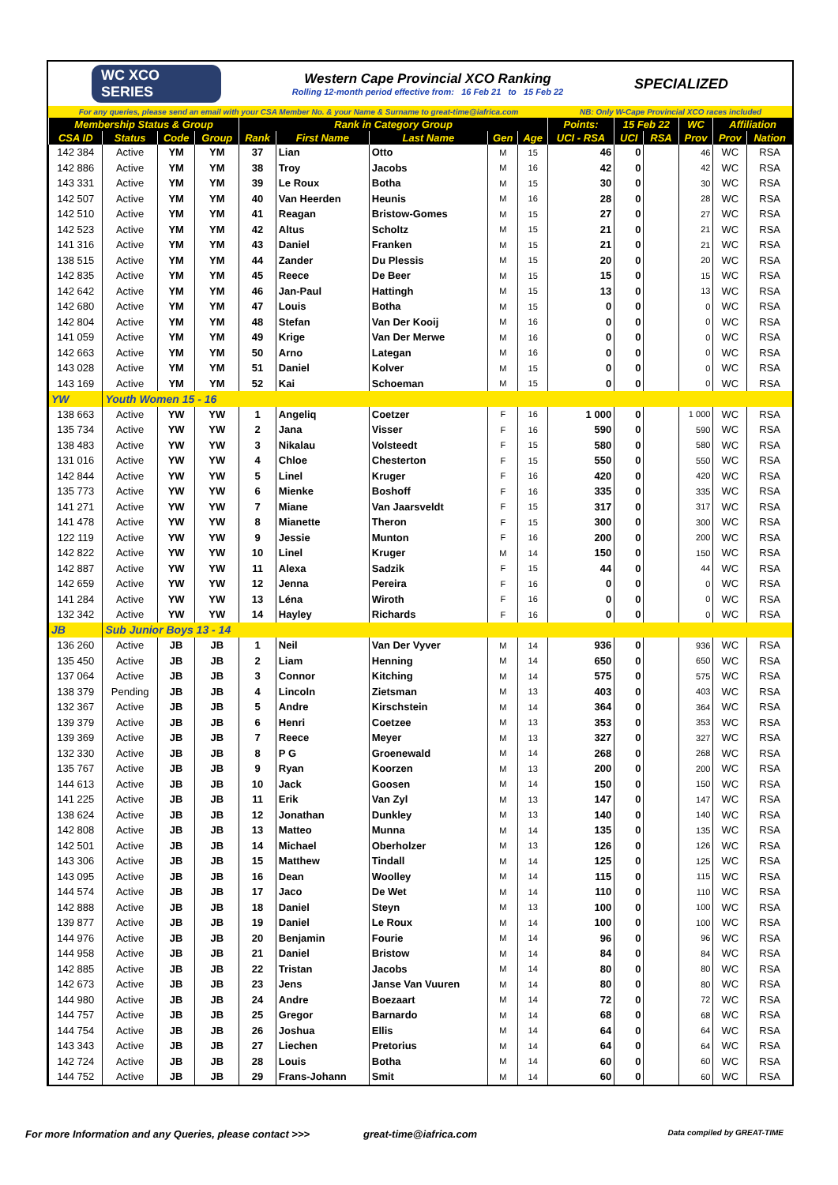WC XCO SERIES
Western Cape Provincial XCO Ranking
Rolling 12-month period effective from: 16 Feb 21 to 15 Feb 22
SPECIALIZED
For any queries, please send an email with your CSA Member No. & your Name & Surname to great-time@iafrica.com NB: Only W-Cape Provincial XCO races included
| Membership Status & Group | | | | Rank in Category Group | | | | | Points: | 15 Feb 22 | | WC | Affiliation | |
| --- | --- | --- | --- | --- | --- | --- | --- | --- | --- | --- | --- | --- | --- | --- |
| CSA ID | Status | Code | Group | Rank | First Name | Last Name | Gen | Age | UCI - RSA | UCI | RSA | Prov | Prov | Nation |
| 142 384 | Active | YM | YM | 37 | Lian | Otto | M | 15 | 46 | 0 | | 46 | WC | RSA |
| 142 886 | Active | YM | YM | 38 | Troy | Jacobs | M | 16 | 42 | 0 | | 42 | WC | RSA |
| 143 331 | Active | YM | YM | 39 | Le Roux | Botha | M | 15 | 30 | 0 | | 30 | WC | RSA |
| 142 507 | Active | YM | YM | 40 | Van Heerden | Heunis | M | 16 | 28 | 0 | | 28 | WC | RSA |
| 142 510 | Active | YM | YM | 41 | Reagan | Bristow-Gomes | M | 15 | 27 | 0 | | 27 | WC | RSA |
| 142 523 | Active | YM | YM | 42 | Altus | Scholtz | M | 15 | 21 | 0 | | 21 | WC | RSA |
| 141 316 | Active | YM | YM | 43 | Daniel | Franken | M | 15 | 21 | 0 | | 21 | WC | RSA |
| 138 515 | Active | YM | YM | 44 | Zander | Du Plessis | M | 15 | 20 | 0 | | 20 | WC | RSA |
| 142 835 | Active | YM | YM | 45 | Reece | De Beer | M | 15 | 15 | 0 | | 15 | WC | RSA |
| 142 642 | Active | YM | YM | 46 | Jan-Paul | Hattingh | M | 15 | 13 | 0 | | 13 | WC | RSA |
| 142 680 | Active | YM | YM | 47 | Louis | Botha | M | 15 | 0 | 0 | | 0 | WC | RSA |
| 142 804 | Active | YM | YM | 48 | Stefan | Van Der Kooij | M | 16 | 0 | 0 | | 0 | WC | RSA |
| 141 059 | Active | YM | YM | 49 | Krige | Van Der Merwe | M | 16 | 0 | 0 | | 0 | WC | RSA |
| 142 663 | Active | YM | YM | 50 | Arno | Lategan | M | 16 | 0 | 0 | | 0 | WC | RSA |
| 143 028 | Active | YM | YM | 51 | Daniel | Kolver | M | 15 | 0 | 0 | | 0 | WC | RSA |
| 143 169 | Active | YM | YM | 52 | Kai | Schoeman | M | 15 | 0 | 0 | | 0 | WC | RSA |
| YW | Youth Women 15 - 16 | | | | | | | | | | | | | |
| 138 663 | Active | YW | YW | 1 | Angeliq | Coetzer | F | 16 | 1 000 | 0 | | 1 000 | WC | RSA |
| 135 734 | Active | YW | YW | 2 | Jana | Visser | F | 16 | 590 | 0 | | 590 | WC | RSA |
| 138 483 | Active | YW | YW | 3 | Nikalau | Volsteedt | F | 15 | 580 | 0 | | 580 | WC | RSA |
| 131 016 | Active | YW | YW | 4 | Chloe | Chesterton | F | 15 | 550 | 0 | | 550 | WC | RSA |
| 142 844 | Active | YW | YW | 5 | Linel | Kruger | F | 16 | 420 | 0 | | 420 | WC | RSA |
| 135 773 | Active | YW | YW | 6 | Mienke | Boshoff | F | 16 | 335 | 0 | | 335 | WC | RSA |
| 141 271 | Active | YW | YW | 7 | Miane | Van Jaarsveldt | F | 15 | 317 | 0 | | 317 | WC | RSA |
| 141 478 | Active | YW | YW | 8 | Mianette | Theron | F | 15 | 300 | 0 | | 300 | WC | RSA |
| 122 119 | Active | YW | YW | 9 | Jessie | Munton | F | 16 | 200 | 0 | | 200 | WC | RSA |
| 142 822 | Active | YW | YW | 10 | Linel | Kruger | M | 14 | 150 | 0 | | 150 | WC | RSA |
| 142 887 | Active | YW | YW | 11 | Alexa | Sadzik | F | 15 | 44 | 0 | | 44 | WC | RSA |
| 142 659 | Active | YW | YW | 12 | Jenna | Pereira | F | 16 | 0 | 0 | | 0 | WC | RSA |
| 141 284 | Active | YW | YW | 13 | Léna | Wiroth | F | 16 | 0 | 0 | | 0 | WC | RSA |
| 132 342 | Active | YW | YW | 14 | Hayley | Richards | F | 16 | 0 | 0 | | 0 | WC | RSA |
| JB | Sub Junior Boys 13 - 14 | | | | | | | | | | | | | |
| 136 260 | Active | JB | JB | 1 | Neil | Van Der Vyver | M | 14 | 936 | 0 | | 936 | WC | RSA |
| 135 450 | Active | JB | JB | 2 | Liam | Henning | M | 14 | 650 | 0 | | 650 | WC | RSA |
| 137 064 | Active | JB | JB | 3 | Connor | Kitching | M | 14 | 575 | 0 | | 575 | WC | RSA |
| 138 379 | Pending | JB | JB | 4 | Lincoln | Zietsman | M | 13 | 403 | 0 | | 403 | WC | RSA |
| 132 367 | Active | JB | JB | 5 | Andre | Kirschstein | M | 14 | 364 | 0 | | 364 | WC | RSA |
| 139 379 | Active | JB | JB | 6 | Henri | Coetzee | M | 13 | 353 | 0 | | 353 | WC | RSA |
| 139 369 | Active | JB | JB | 7 | Reece | Meyer | M | 13 | 327 | 0 | | 327 | WC | RSA |
| 132 330 | Active | JB | JB | 8 | P G | Groenewald | M | 14 | 268 | 0 | | 268 | WC | RSA |
| 135 767 | Active | JB | JB | 9 | Ryan | Koorzen | M | 13 | 200 | 0 | | 200 | WC | RSA |
| 144 613 | Active | JB | JB | 10 | Jack | Goosen | M | 14 | 150 | 0 | | 150 | WC | RSA |
| 141 225 | Active | JB | JB | 11 | Erik | Van Zyl | M | 13 | 147 | 0 | | 147 | WC | RSA |
| 138 624 | Active | JB | JB | 12 | Jonathan | Dunkley | M | 13 | 140 | 0 | | 140 | WC | RSA |
| 142 808 | Active | JB | JB | 13 | Matteo | Munna | M | 14 | 135 | 0 | | 135 | WC | RSA |
| 142 501 | Active | JB | JB | 14 | Michael | Oberholzer | M | 13 | 126 | 0 | | 126 | WC | RSA |
| 143 306 | Active | JB | JB | 15 | Matthew | Tindall | M | 14 | 125 | 0 | | 125 | WC | RSA |
| 143 095 | Active | JB | JB | 16 | Dean | Woolley | M | 14 | 115 | 0 | | 115 | WC | RSA |
| 144 574 | Active | JB | JB | 17 | Jaco | De Wet | M | 14 | 110 | 0 | | 110 | WC | RSA |
| 142 888 | Active | JB | JB | 18 | Daniel | Steyn | M | 13 | 100 | 0 | | 100 | WC | RSA |
| 139 877 | Active | JB | JB | 19 | Daniel | Le Roux | M | 14 | 100 | 0 | | 100 | WC | RSA |
| 144 976 | Active | JB | JB | 20 | Benjamin | Fourie | M | 14 | 96 | 0 | | 96 | WC | RSA |
| 144 958 | Active | JB | JB | 21 | Daniel | Bristow | M | 14 | 84 | 0 | | 84 | WC | RSA |
| 142 885 | Active | JB | JB | 22 | Tristan | Jacobs | M | 14 | 80 | 0 | | 80 | WC | RSA |
| 142 673 | Active | JB | JB | 23 | Jens | Janse Van Vuuren | M | 14 | 80 | 0 | | 80 | WC | RSA |
| 144 980 | Active | JB | JB | 24 | Andre | Boezaart | M | 14 | 72 | 0 | | 72 | WC | RSA |
| 144 757 | Active | JB | JB | 25 | Gregor | Barnardo | M | 14 | 68 | 0 | | 68 | WC | RSA |
| 144 754 | Active | JB | JB | 26 | Joshua | Ellis | M | 14 | 64 | 0 | | 64 | WC | RSA |
| 143 343 | Active | JB | JB | 27 | Liechen | Pretorius | M | 14 | 64 | 0 | | 64 | WC | RSA |
| 142 724 | Active | JB | JB | 28 | Louis | Botha | M | 14 | 60 | 0 | | 60 | WC | RSA |
| 144 752 | Active | JB | JB | 29 | Frans-Johann | Smit | M | 14 | 60 | 0 | | 60 | WC | RSA |
For more Information and any Queries, please contact >>> great-time@iafrica.com Data compiled by GREAT-TIME